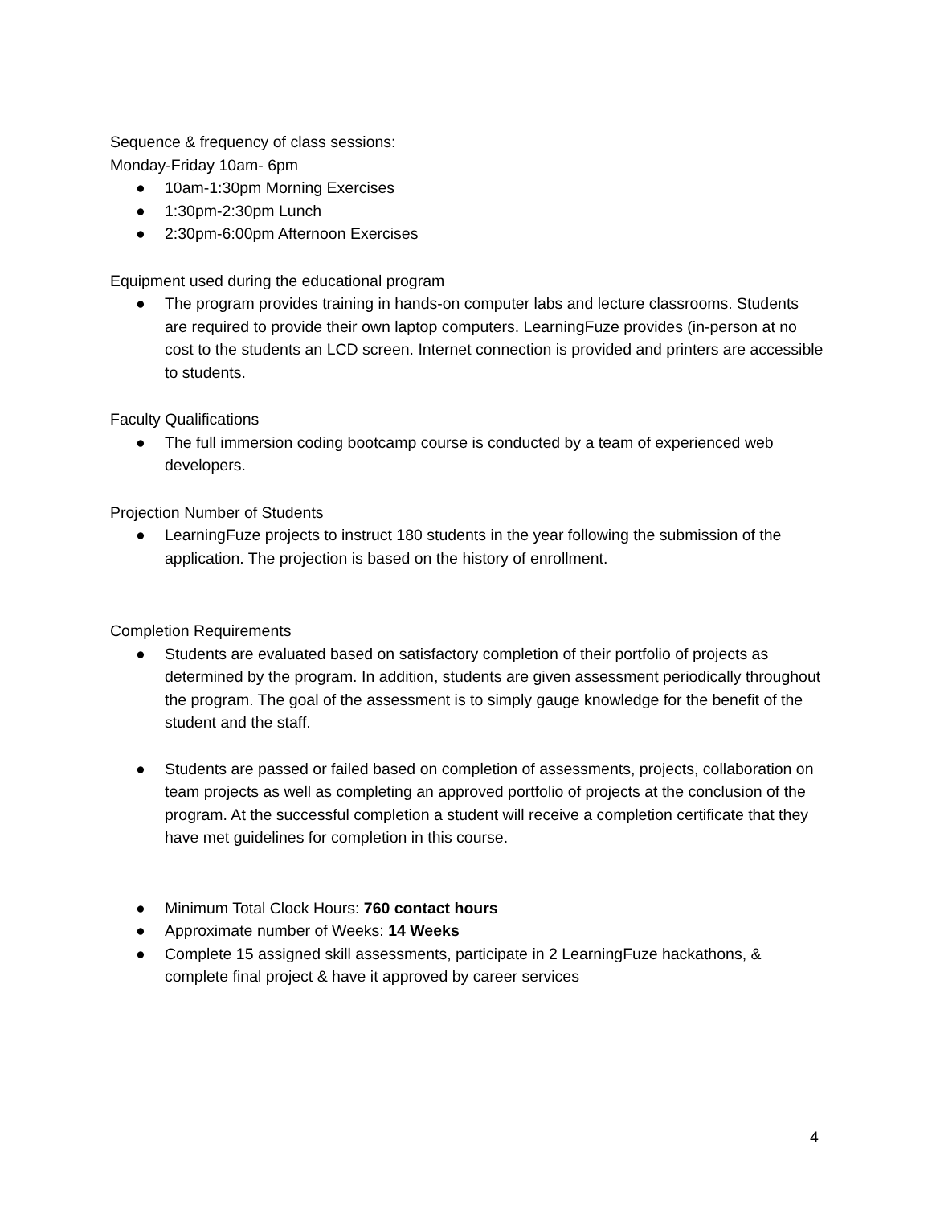Sequence & frequency of class sessions:
Monday-Friday 10am- 6pm
● 10am-1:30pm Morning Exercises
● 1:30pm-2:30pm Lunch
● 2:30pm-6:00pm Afternoon Exercises
Equipment used during the educational program
● The program provides training in hands-on computer labs and lecture classrooms. Students are required to provide their own laptop computers. LearningFuze provides (in-person at no cost to the students an LCD screen. Internet connection is provided and printers are accessible to students.
Faculty Qualifications
● The full immersion coding bootcamp course is conducted by a team of experienced web developers.
Projection Number of Students
● LearningFuze projects to instruct 180 students in the year following the submission of the application. The projection is based on the history of enrollment.
Completion Requirements
● Students are evaluated based on satisfactory completion of their portfolio of projects as determined by the program. In addition, students are given assessment periodically throughout the program. The goal of the assessment is to simply gauge knowledge for the benefit of the student and the staff.
● Students are passed or failed based on completion of assessments, projects, collaboration on team projects as well as completing an approved portfolio of projects at the conclusion of the program. At the successful completion a student will receive a completion certificate that they have met guidelines for completion in this course.
● Minimum Total Clock Hours: 760 contact hours
● Approximate number of Weeks: 14 Weeks
● Complete 15 assigned skill assessments, participate in 2 LearningFuze hackathons, & complete final project & have it approved by career services
4